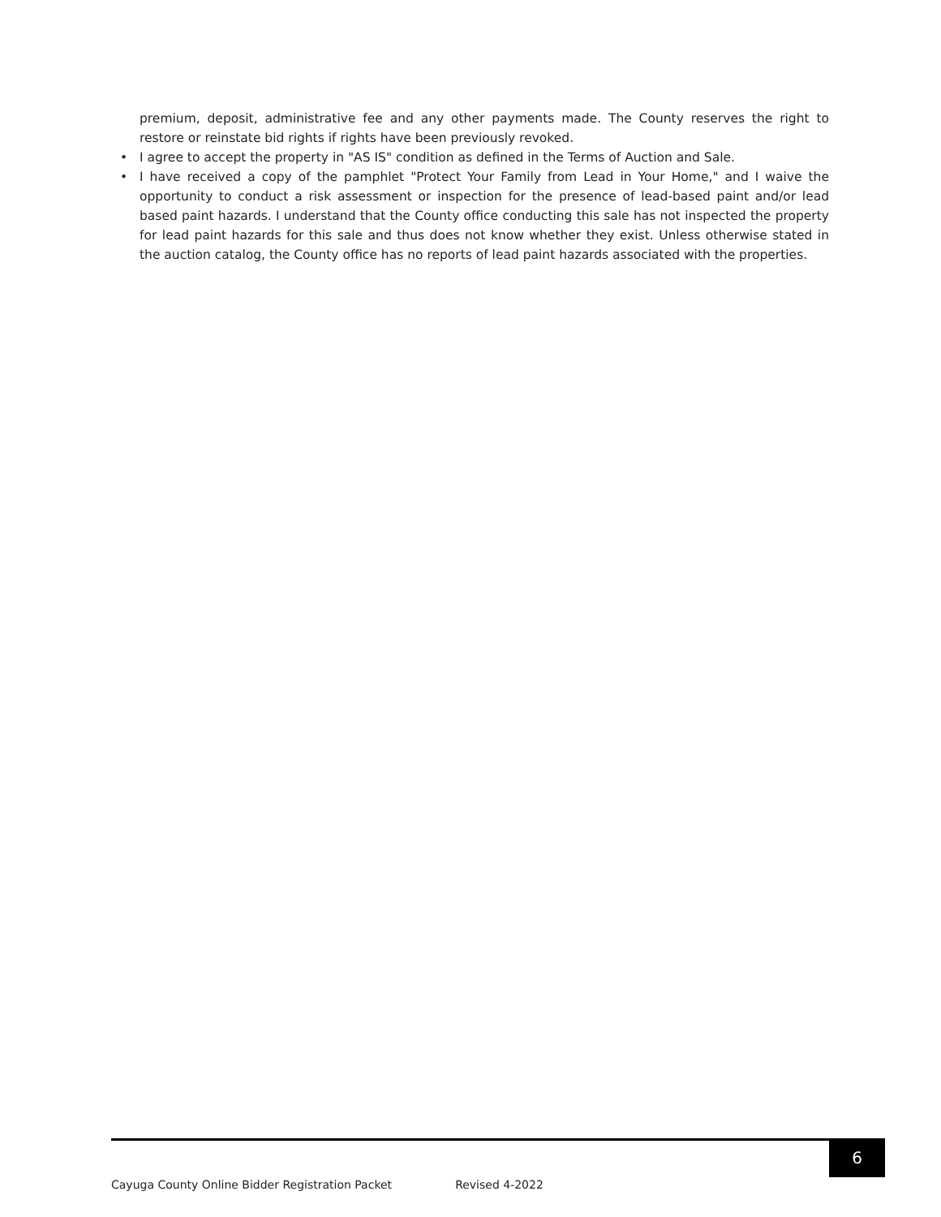premium, deposit, administrative fee and any other payments made. The County reserves the right to restore or reinstate bid rights if rights have been previously revoked.
• I agree to accept the property in "AS IS" condition as defined in the Terms of Auction and Sale.
• I have received a copy of the pamphlet "Protect Your Family from Lead in Your Home," and I waive the opportunity to conduct a risk assessment or inspection for the presence of lead-based paint and/or lead based paint hazards. I understand that the County office conducting this sale has not inspected the property for lead paint hazards for this sale and thus does not know whether they exist. Unless otherwise stated in the auction catalog, the County office has no reports of lead paint hazards associated with the properties.
6
Cayuga County Online Bidder Registration Packet Revised 4-2022